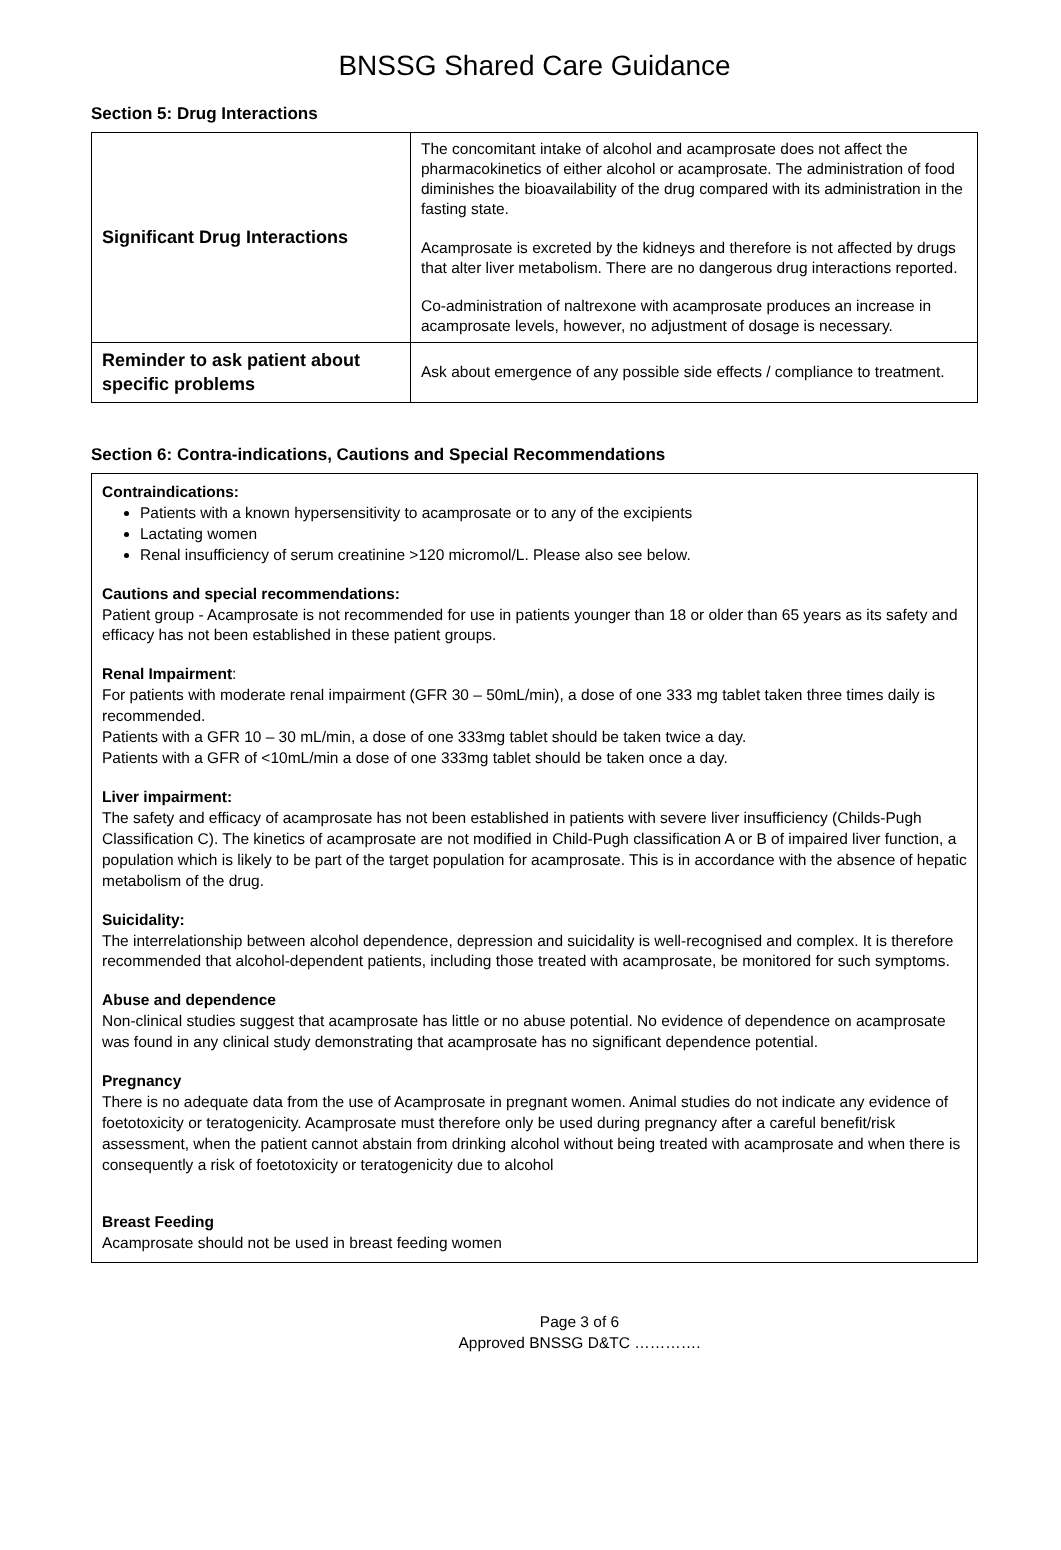BNSSG Shared Care Guidance
Section 5: Drug Interactions
| Significant Drug Interactions | The concomitant intake of alcohol and acamprosate does not affect the pharmacokinetics of either alcohol or acamprosate. The administration of food diminishes the bioavailability of the drug compared with its administration in the fasting state. Acamprosate is excreted by the kidneys and therefore is not affected by drugs that alter liver metabolism. There are no dangerous drug interactions reported. Co-administration of naltrexone with acamprosate produces an increase in acamprosate levels, however, no adjustment of dosage is necessary. |
| Reminder to ask patient about specific problems | Ask about emergence of any possible side effects / compliance to treatment. |
Section 6: Contra-indications, Cautions and Special Recommendations
Contraindications:
Patients with a known hypersensitivity to acamprosate or to any of the excipients
Lactating women
Renal insufficiency of serum creatinine >120 micromol/L. Please also see below.
Cautions and special recommendations:
Patient group - Acamprosate is not recommended for use in patients younger than 18 or older than 65 years as its safety and efficacy has not been established in these patient groups.
Renal Impairment:
For patients with moderate renal impairment (GFR 30 – 50mL/min), a dose of one 333 mg tablet taken three times daily is recommended.
Patients with a GFR 10 – 30 mL/min, a dose of one 333mg tablet should be taken twice a day.
Patients with a GFR of <10mL/min a dose of one 333mg tablet should be taken once a day.
Liver impairment:
The safety and efficacy of acamprosate has not been established in patients with severe liver insufficiency (Childs-Pugh Classification C). The kinetics of acamprosate are not modified in Child-Pugh classification A or B of impaired liver function, a population which is likely to be part of the target population for acamprosate. This is in accordance with the absence of hepatic metabolism of the drug.
Suicidality:
The interrelationship between alcohol dependence, depression and suicidality is well-recognised and complex. It is therefore recommended that alcohol-dependent patients, including those treated with acamprosate, be monitored for such symptoms.
Abuse and dependence
Non-clinical studies suggest that acamprosate has little or no abuse potential. No evidence of dependence on acamprosate was found in any clinical study demonstrating that acamprosate has no significant dependence potential.
Pregnancy
There is no adequate data from the use of Acamprosate in pregnant women. Animal studies do not indicate any evidence of foetotoxicity or teratogenicity. Acamprosate must therefore only be used during pregnancy after a careful benefit/risk assessment, when the patient cannot abstain from drinking alcohol without being treated with acamprosate and when there is consequently a risk of foetotoxicity or teratogenicity due to alcohol
Breast Feeding
Acamprosate should not be used in breast feeding women
Page 3 of 6
Approved BNSSG D&TC ………….